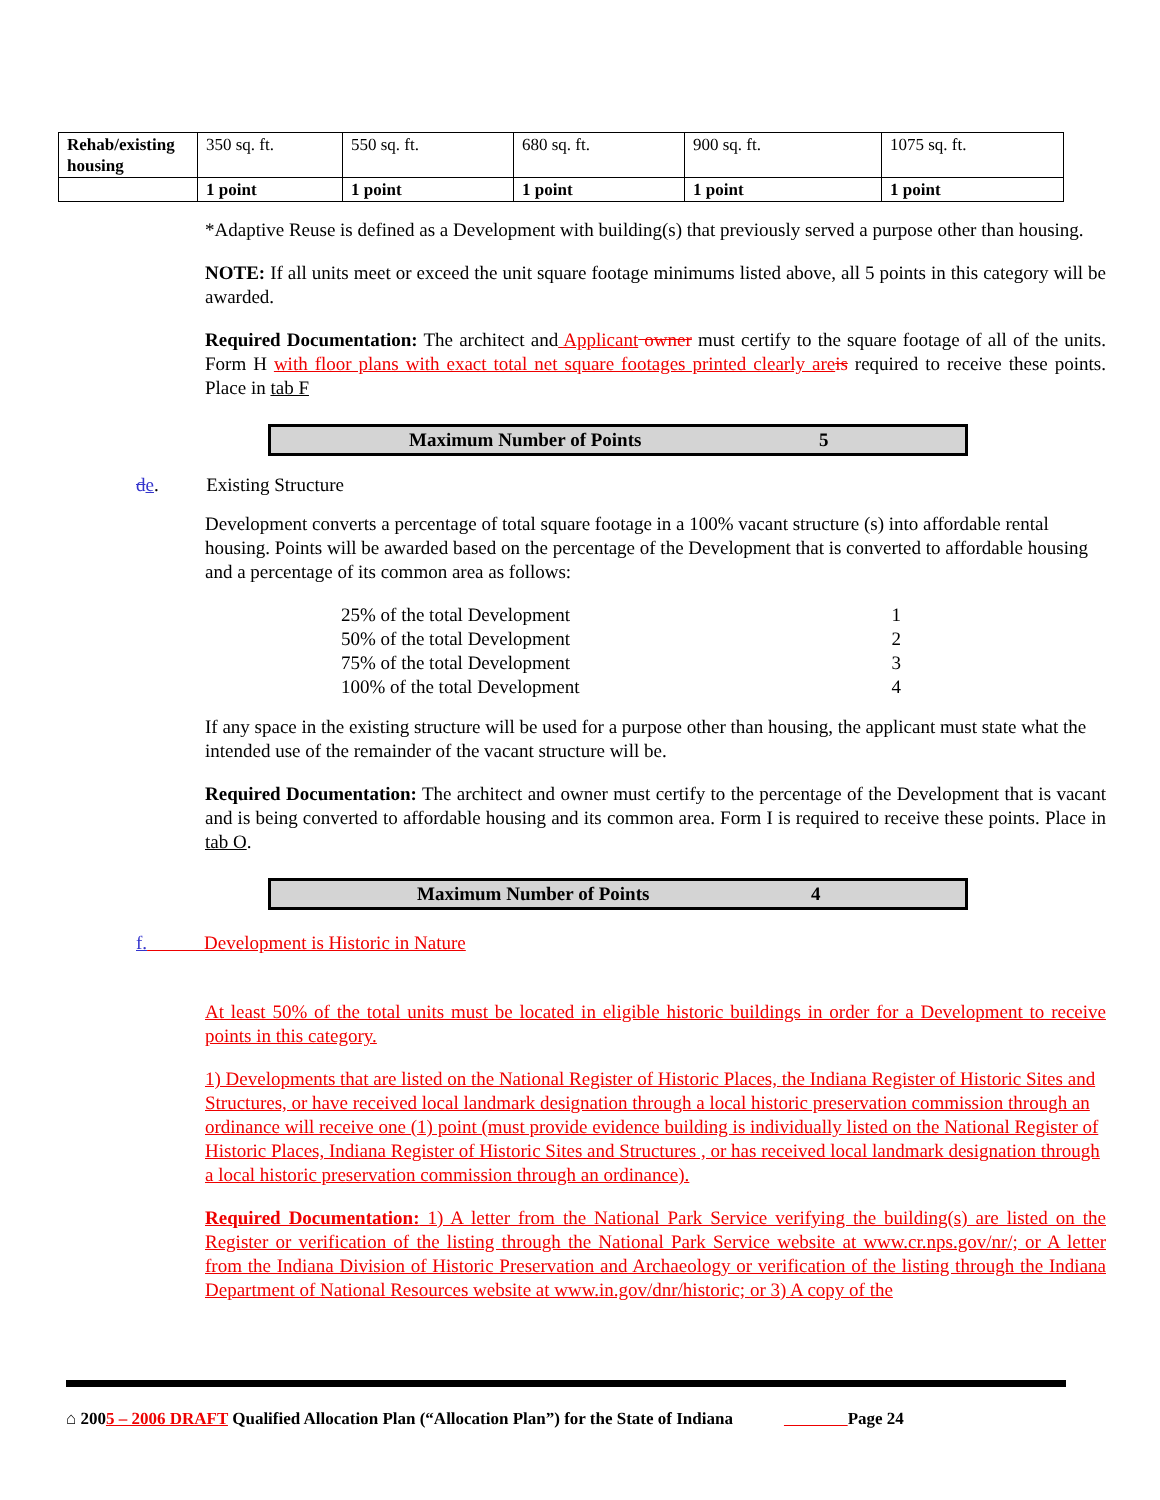| Rehab/existing housing | 350 sq. ft. | 550 sq. ft. | 680 sq. ft. | 900 sq. ft. | 1075 sq. ft. |
| | 1 point | 1 point | 1 point | 1 point | 1 point |
*Adaptive Reuse is defined as a Development with building(s) that previously served a purpose other than housing.
NOTE: If all units meet or exceed the unit square footage minimums listed above, all 5 points in this category will be awarded.
Required Documentation: The architect and Applicant owner must certify to the square footage of all of the units. Form H with floor plans with exact total net square footages printed clearly are is required to receive these points. Place in tab F
Maximum Number of Points 5
de. Existing Structure
Development converts a percentage of total square footage in a 100% vacant structure (s) into affordable rental housing. Points will be awarded based on the percentage of the Development that is converted to affordable housing and a percentage of its common area as follows:
25% of the total Development 1
50% of the total Development 2
75% of the total Development 3
100% of the total Development 4
If any space in the existing structure will be used for a purpose other than housing, the applicant must state what the intended use of the remainder of the vacant structure will be.
Required Documentation: The architect and owner must certify to the percentage of the Development that is vacant and is being converted to affordable housing and its common area. Form I is required to receive these points. Place in tab O.
Maximum Number of Points 4
f. Development is Historic in Nature
At least 50% of the total units must be located in eligible historic buildings in order for a Development to receive points in this category.
1) Developments that are listed on the National Register of Historic Places, the Indiana Register of Historic Sites and Structures, or have received local landmark designation through a local historic preservation commission through an ordinance will receive one (1) point (must provide evidence building is individually listed on the National Register of Historic Places, Indiana Register of Historic Sites and Structures , or has received local landmark designation through a local historic preservation commission through an ordinance).
Required Documentation: 1) A letter from the National Park Service verifying the building(s) are listed on the Register or verification of the listing through the National Park Service website at www.cr.nps.gov/nr/; or A letter from the Indiana Division of Historic Preservation and Archaeology or verification of the listing through the Indiana Department of National Resources website at www.in.gov/dnr/historic; or 3) A copy of the
⌂ 2005 – 2006 DRAFT Qualified Allocation Plan (“Allocation Plan”) for the State of Indiana Page 24